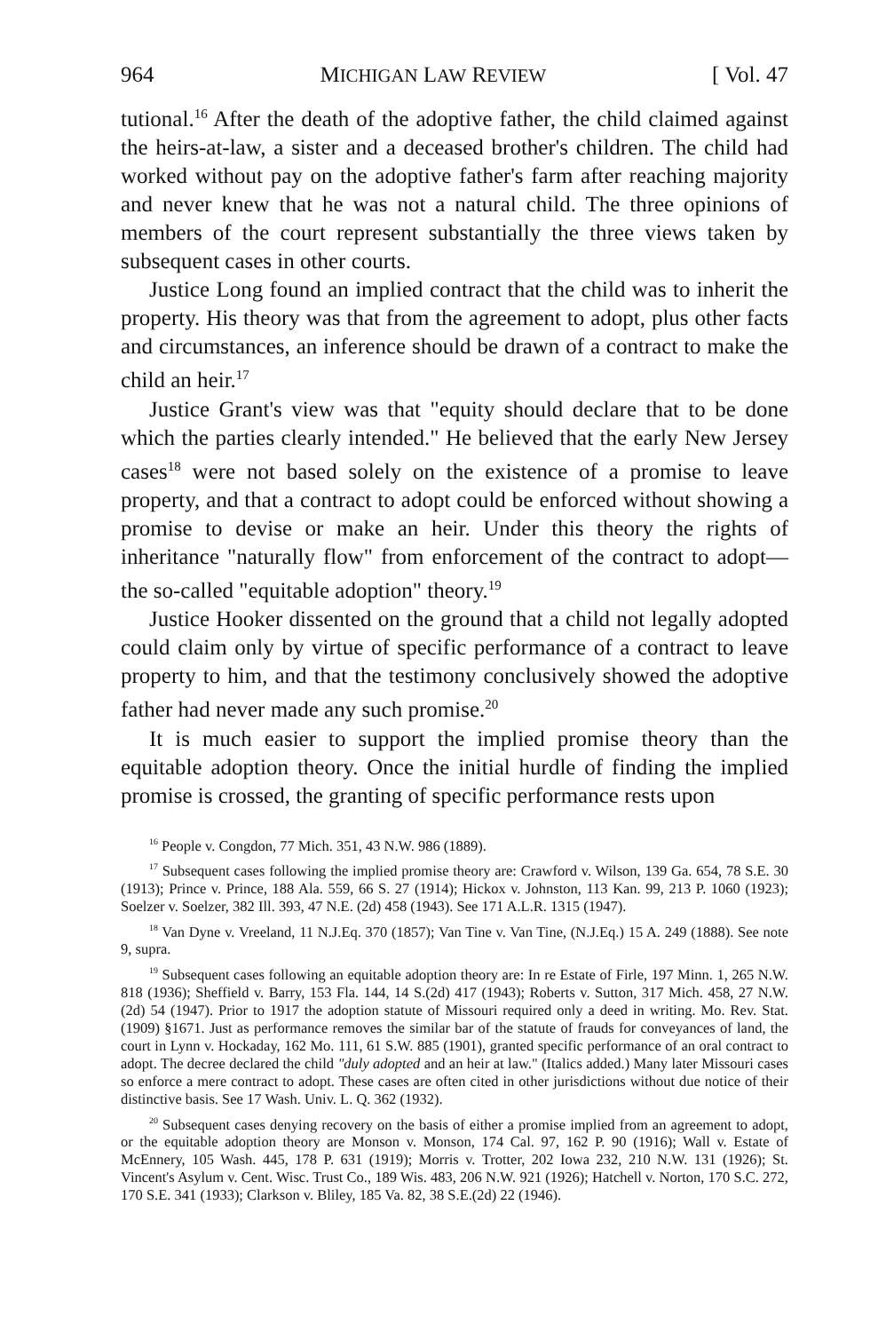964 MICHIGAN LAW REVIEW [ Vol. 47
tutional.<sup>16</sup> After the death of the adoptive father, the child claimed against the heirs-at-law, a sister and a deceased brother's children. The child had worked without pay on the adoptive father's farm after reaching majority and never knew that he was not a natural child. The three opinions of members of the court represent substantially the three views taken by subsequent cases in other courts.
Justice Long found an implied contract that the child was to inherit the property. His theory was that from the agreement to adopt, plus other facts and circumstances, an inference should be drawn of a contract to make the child an heir.<sup>17</sup>
Justice Grant's view was that "equity should declare that to be done which the parties clearly intended." He believed that the early New Jersey cases<sup>18</sup> were not based solely on the existence of a promise to leave property, and that a contract to adopt could be enforced without showing a promise to devise or make an heir. Under this theory the rights of inheritance "naturally flow" from enforcement of the contract to adopt—the so-called "equitable adoption" theory.<sup>19</sup>
Justice Hooker dissented on the ground that a child not legally adopted could claim only by virtue of specific performance of a contract to leave property to him, and that the testimony conclusively showed the adoptive father had never made any such promise.<sup>20</sup>
It is much easier to support the implied promise theory than the equitable adoption theory. Once the initial hurdle of finding the implied promise is crossed, the granting of specific performance rests upon
<sup>16</sup> People v. Congdon, 77 Mich. 351, 43 N.W. 986 (1889).
<sup>17</sup> Subsequent cases following the implied promise theory are: Crawford v. Wilson, 139 Ga. 654, 78 S.E. 30 (1913); Prince v. Prince, 188 Ala. 559, 66 S. 27 (1914); Hickox v. Johnston, 113 Kan. 99, 213 P. 1060 (1923); Soelzer v. Soelzer, 382 Ill. 393, 47 N.E. (2d) 458 (1943). See 171 A.L.R. 1315 (1947).
<sup>18</sup> Van Dyne v. Vreeland, 11 N.J.Eq. 370 (1857); Van Tine v. Van Tine, (N.J.Eq.) 15 A. 249 (1888). See note 9, supra.
<sup>19</sup> Subsequent cases following an equitable adoption theory are: In re Estate of Firle, 197 Minn. 1, 265 N.W. 818 (1936); Sheffield v. Barry, 153 Fla. 144, 14 S.(2d) 417 (1943); Roberts v. Sutton, 317 Mich. 458, 27 N.W.(2d) 54 (1947). Prior to 1917 the adoption statute of Missouri required only a deed in writing. Mo. Rev. Stat. (1909) §1671. Just as performance removes the similar bar of the statute of frauds for conveyances of land, the court in Lynn v. Hockaday, 162 Mo. 111, 61 S.W. 885 (1901), granted specific performance of an oral contract to adopt. The decree declared the child "duly adopted and an heir at law." (Italics added.) Many later Missouri cases so enforce a mere contract to adopt. These cases are often cited in other jurisdictions without due notice of their distinctive basis. See 17 Wash. Univ. L. Q. 362 (1932).
<sup>20</sup> Subsequent cases denying recovery on the basis of either a promise implied from an agreement to adopt, or the equitable adoption theory are Monson v. Monson, 174 Cal. 97, 162 P. 90 (1916); Wall v. Estate of McEnnery, 105 Wash. 445, 178 P. 631 (1919); Morris v. Trotter, 202 Iowa 232, 210 N.W. 131 (1926); St. Vincent's Asylum v. Cent. Wisc. Trust Co., 189 Wis. 483, 206 N.W. 921 (1926); Hatchell v. Norton, 170 S.C. 272, 170 S.E. 341 (1933); Clarkson v. Bliley, 185 Va. 82, 38 S.E.(2d) 22 (1946).